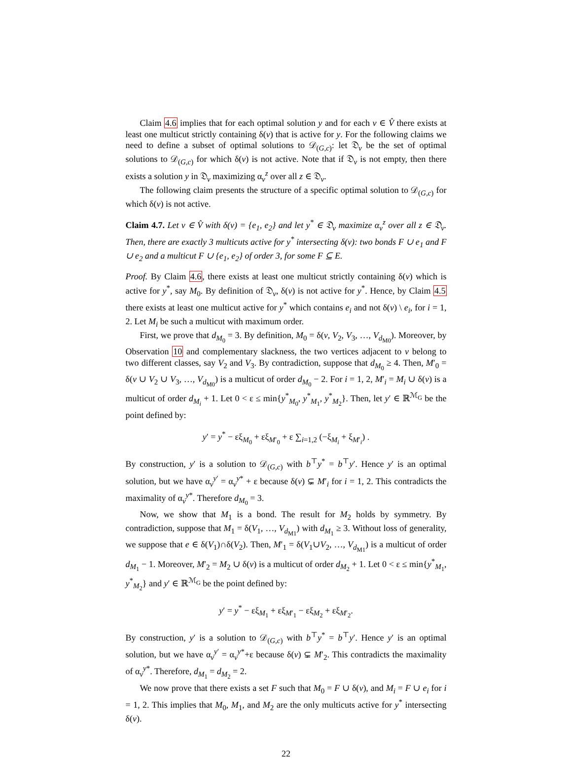Claim 4.6 implies that for each optimal solution y and for each v ∈ V̂ there exists at least one multicut strictly containing δ(v) that is active for y. For the following claims we need to define a subset of optimal solutions to 𝒟<sub>(G,c)</sub>: let 𝔇<sub>v</sub> be the set of optimal solutions to 𝒟<sub>(G,c)</sub> for which δ(v) is not active. Note that if 𝔇<sub>v</sub> is not empty, then there exists a solution y in 𝔇<sub>v</sub> maximizing α<sub>v</sub><sup>z</sup> over all z ∈ 𝔇<sub>v</sub>.
The following claim presents the structure of a specific optimal solution to 𝒟<sub>(G,c)</sub> for which δ(v) is not active.
Claim 4.7. Let v ∈ V̂ with δ(v) = {e<sub>1</sub>, e<sub>2</sub>} and let y<sup>*</sup> ∈ 𝔇<sub>v</sub> maximize α<sub>v</sub><sup>z</sup> over all z ∈ 𝔇<sub>v</sub>. Then, there are exactly 3 multicuts active for y<sup>*</sup> intersecting δ(v): two bonds F ∪ e<sub>1</sub> and F ∪ e<sub>2</sub> and a multicut F ∪ {e<sub>1</sub>, e<sub>2</sub>} of order 3, for some F ⊆ E.
Proof. By Claim 4.6, there exists at least one multicut strictly containing δ(v) which is active for y<sup>*</sup>, say M<sub>0</sub>. By definition of 𝔇<sub>v</sub>, δ(v) is not active for y<sup>*</sup>. Hence, by Claim 4.5 there exists at least one multicut active for y<sup>*</sup> which contains e<sub>i</sub> and not δ(v) \ e<sub>i</sub>, for i = 1, 2. Let M<sub>i</sub> be such a multicut with maximum order.
First, we prove that d<sub>M<sub>0</sub></sub> = 3. By definition, M<sub>0</sub> = δ(v, V<sub>2</sub>, V<sub>3</sub>, …, V<sub>d<sub>M0</sub></sub>). Moreover, by Observation 10 and complementary slackness, the two vertices adjacent to v belong to two different classes, say V<sub>2</sub> and V<sub>3</sub>. By contradiction, suppose that d<sub>M<sub>0</sub></sub> ≥ 4. Then, M′<sub>0</sub> = δ(v ∪ V<sub>2</sub> ∪ V<sub>3</sub>, …, V<sub>d<sub>M0</sub></sub>) is a multicut of order d<sub>M<sub>0</sub></sub> − 2. For i = 1, 2, M′<sub>i</sub> = M<sub>i</sub> ∪ δ(v) is a multicut of order d<sub>M<sub>i</sub></sub> + 1. Let 0 < ε ≤ min{y<sup>*</sup><sub>M<sub>0</sub></sub>, y<sup>*</sup><sub>M<sub>1</sub></sub>, y<sup>*</sup><sub>M<sub>2</sub></sub>}. Then, let y′ ∈ ℝ<sup>ℳ<sub>G</sub></sup> be the point defined by:
y′ = y<sup>*</sup> − εξ<sub>M<sub>0</sub></sub> + εξ<sub>M′<sub>0</sub></sub> + ε ∑<sub>i=1,2</sub> (−ξ<sub>M<sub>i</sub></sub> + ξ<sub>M′<sub>i</sub></sub>) .
By construction, y′ is a solution to 𝒟<sub>(G,c)</sub> with b<sup>⊤</sup>y<sup>*</sup> = b<sup>⊤</sup>y′. Hence y′ is an optimal solution, but we have α<sub>v</sub><sup>y′</sup> = α<sub>v</sub><sup>y*</sup> + ε because δ(v) ⊊ M′<sub>i</sub> for i = 1, 2. This contradicts the maximality of α<sub>v</sub><sup>y*</sup>. Therefore d<sub>M<sub>0</sub></sub> = 3.
Now, we show that M<sub>1</sub> is a bond. The result for M<sub>2</sub> holds by symmetry. By contradiction, suppose that M<sub>1</sub> = δ(V<sub>1</sub>, …, V<sub>d<sub>M1</sub></sub>) with d<sub>M<sub>1</sub></sub> ≥ 3. Without loss of generality, we suppose that e ∈ δ(V<sub>1</sub>)∩δ(V<sub>2</sub>). Then, M′<sub>1</sub> = δ(V<sub>1</sub>∪V<sub>2</sub>, …, V<sub>d<sub>M1</sub></sub>) is a multicut of order d<sub>M<sub>1</sub></sub> − 1. Moreover, M′<sub>2</sub> = M<sub>2</sub> ∪ δ(v) is a multicut of order d<sub>M<sub>2</sub></sub> + 1. Let 0 < ε ≤ min{y<sup>*</sup><sub>M<sub>1</sub></sub>, y<sup>*</sup><sub>M<sub>2</sub></sub>} and y′ ∈ ℝ<sup>ℳ<sub>G</sub></sup> be the point defined by:
y′ = y<sup>*</sup> − εξ<sub>M<sub>1</sub></sub> + εξ<sub>M′<sub>1</sub></sub> − εξ<sub>M<sub>2</sub></sub> + εξ<sub>M′<sub>2</sub></sub>.
By construction, y′ is a solution to 𝒟<sub>(G,c)</sub> with b<sup>⊤</sup>y<sup>*</sup> = b<sup>⊤</sup>y′. Hence y′ is an optimal solution, but we have α<sub>v</sub><sup>y′</sup> = α<sub>v</sub><sup>y*</sup>+ε because δ(v) ⊊ M′<sub>2</sub>. This contradicts the maximality of α<sub>v</sub><sup>y*</sup>. Therefore, d<sub>M<sub>1</sub></sub> = d<sub>M<sub>2</sub></sub> = 2.
We now prove that there exists a set F such that M<sub>0</sub> = F ∪ δ(v), and M<sub>i</sub> = F ∪ e<sub>i</sub> for i = 1, 2. This implies that M<sub>0</sub>, M<sub>1</sub>, and M<sub>2</sub> are the only multicuts active for y<sup>*</sup> intersecting δ(v).
22